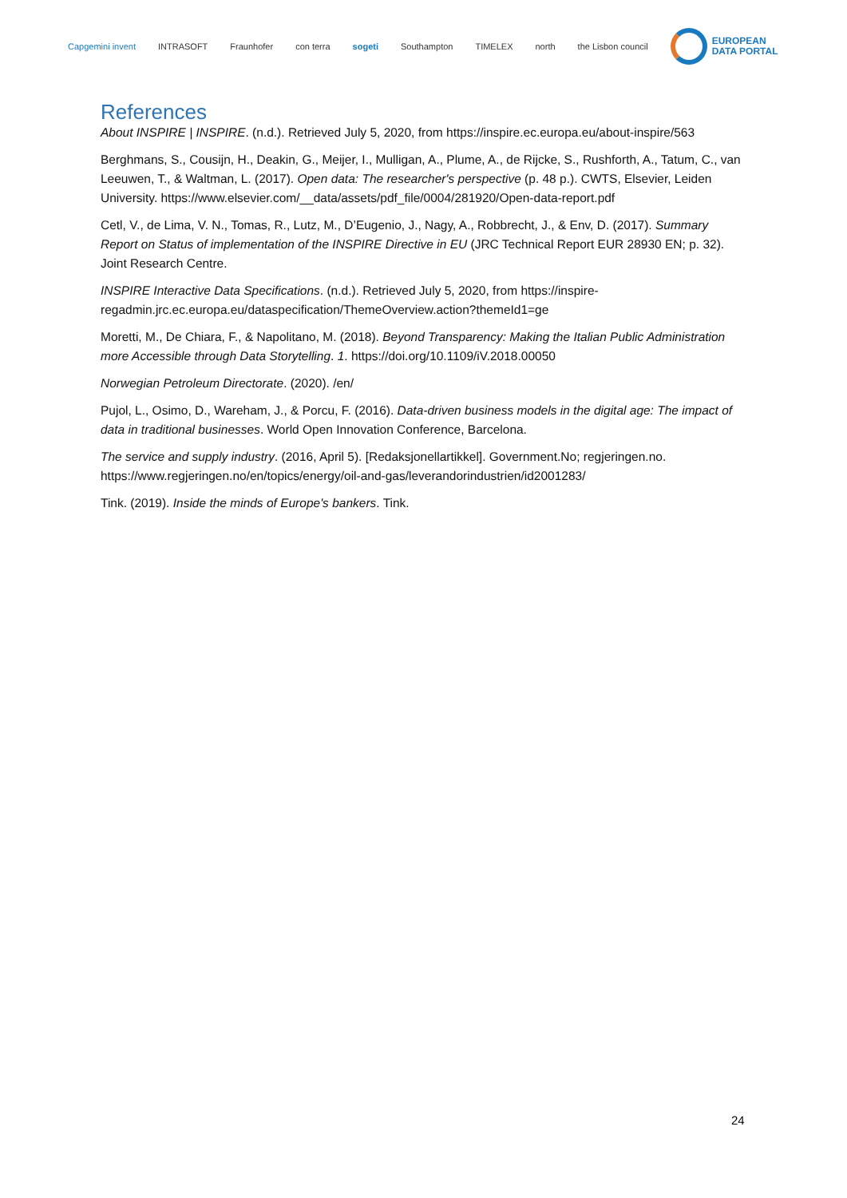Capgemini invent INTRASOFT Fraunhofer con terra sogeti Southampton TIMELEX north the Lisbon council EUROPEAN
DATA PORTAL
References
About INSPIRE | INSPIRE. (n.d.). Retrieved July 5, 2020, from https://inspire.ec.europa.eu/about-inspire/563
Berghmans, S., Cousijn, H., Deakin, G., Meijer, I., Mulligan, A., Plume, A., de Rijcke, S., Rushforth, A., Tatum, C., van Leeuwen, T., & Waltman, L. (2017). Open data: The researcher's perspective (p. 48 p.). CWTS, Elsevier, Leiden University. https://www.elsevier.com/__data/assets/pdf_file/0004/281920/Open-data-report.pdf
Cetl, V., de Lima, V. N., Tomas, R., Lutz, M., D’Eugenio, J., Nagy, A., Robbrecht, J., & Env, D. (2017). Summary Report on Status of implementation of the INSPIRE Directive in EU (JRC Technical Report EUR 28930 EN; p. 32). Joint Research Centre.
INSPIRE Interactive Data Specifications. (n.d.). Retrieved July 5, 2020, from https://inspire-regadmin.jrc.ec.europa.eu/dataspecification/ThemeOverview.action?themeId1=ge
Moretti, M., De Chiara, F., & Napolitano, M. (2018). Beyond Transparency: Making the Italian Public Administration more Accessible through Data Storytelling. 1. https://doi.org/10.1109/iV.2018.00050
Norwegian Petroleum Directorate. (2020). /en/
Pujol, L., Osimo, D., Wareham, J., & Porcu, F. (2016). Data-driven business models in the digital age: The impact of data in traditional businesses. World Open Innovation Conference, Barcelona.
The service and supply industry. (2016, April 5). [Redaksjonellartikkel]. Government.No; regjeringen.no. https://www.regjeringen.no/en/topics/energy/oil-and-gas/leverandorindustrien/id2001283/
Tink. (2019). Inside the minds of Europe's bankers. Tink.
24